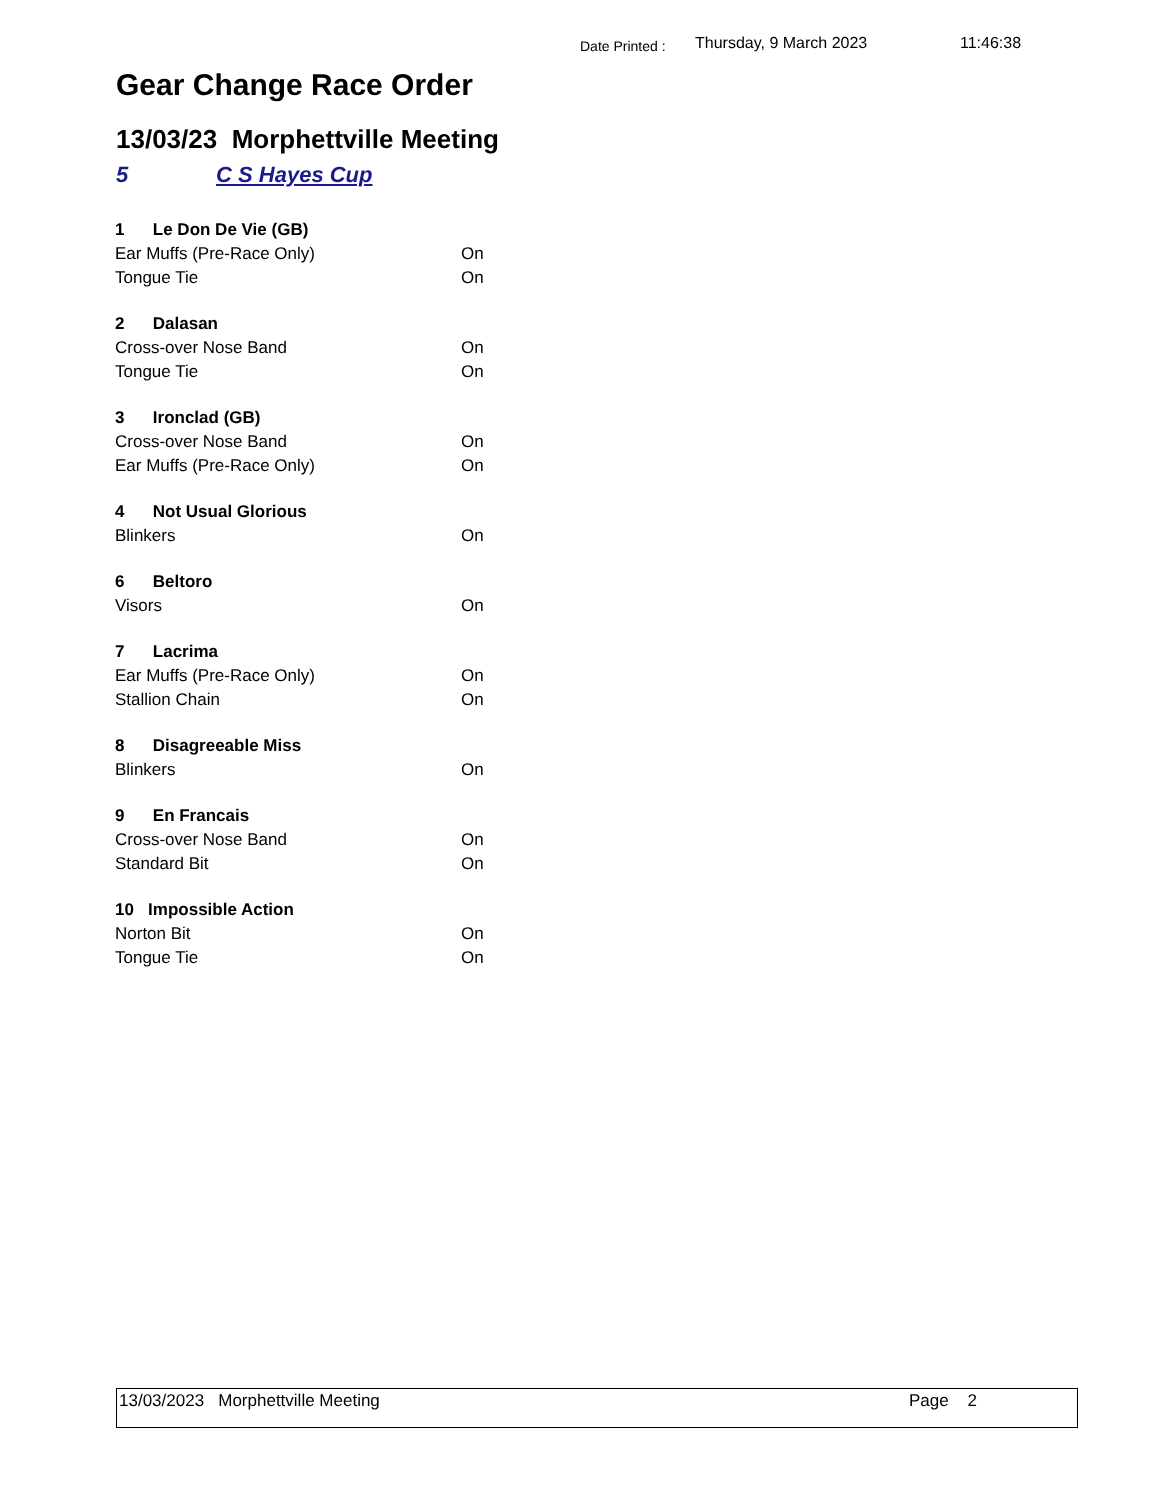Date Printed :
Thursday, 9 March 2023 11:46:38
Gear Change Race Order
13/03/23 Morphettville Meeting
5 C S Hayes Cup
| 1 Le Don De Vie (GB) | |
| --- | --- |
| Ear Muffs (Pre-Race Only) | On |
| Tongue Tie | On |
| 2 Dalasan | |
| Cross-over Nose Band | On |
| Tongue Tie | On |
| 3 Ironclad (GB) | |
| Cross-over Nose Band | On |
| Ear Muffs (Pre-Race Only) | On |
| 4 Not Usual Glorious | |
| Blinkers | On |
| 6 Beltoro | |
| Visors | On |
| 7 Lacrima | |
| Ear Muffs (Pre-Race Only) | On |
| Stallion Chain | On |
| 8 Disagreeable Miss | |
| Blinkers | On |
| 9 En Francais | |
| Cross-over Nose Band | On |
| Standard Bit | On |
| 10 Impossible Action | |
| Norton Bit | On |
| Tongue Tie | On |
13/03/2023 Morphettville Meeting
Page 2